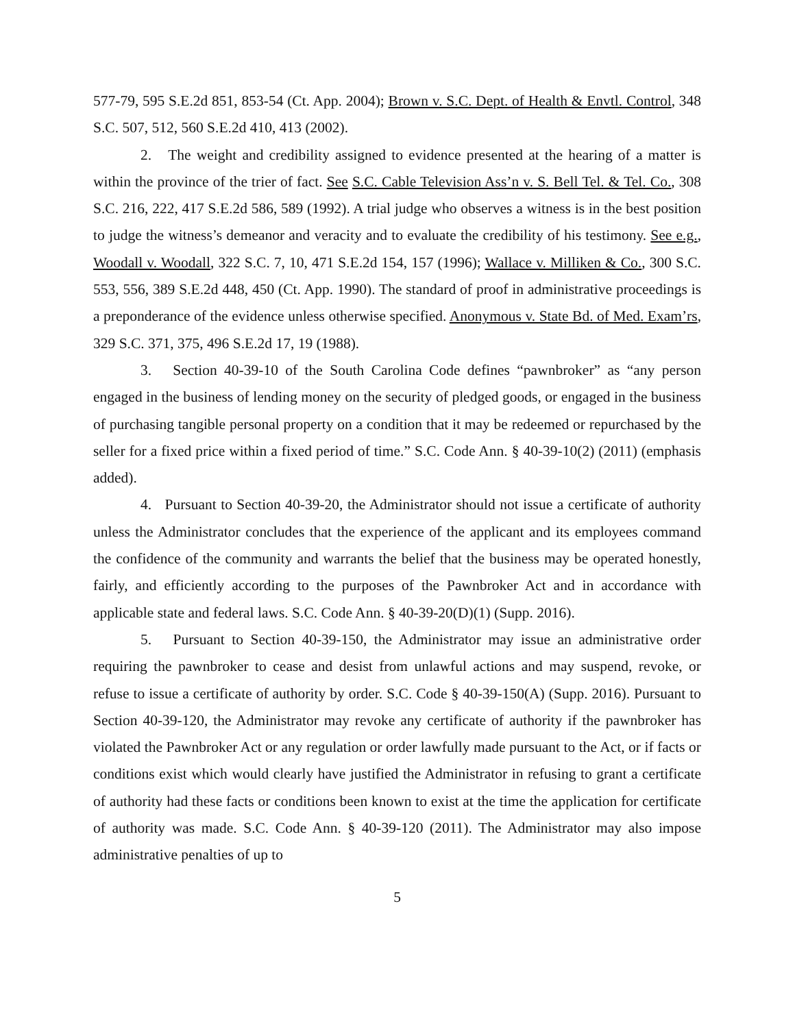577-79, 595 S.E.2d 851, 853-54 (Ct. App. 2004); Brown v. S.C. Dept. of Health & Envtl. Control, 348 S.C. 507, 512, 560 S.E.2d 410, 413 (2002).
2. The weight and credibility assigned to evidence presented at the hearing of a matter is within the province of the trier of fact. See S.C. Cable Television Ass’n v. S. Bell Tel. & Tel. Co., 308 S.C. 216, 222, 417 S.E.2d 586, 589 (1992). A trial judge who observes a witness is in the best position to judge the witness’s demeanor and veracity and to evaluate the credibility of his testimony. See e.g., Woodall v. Woodall, 322 S.C. 7, 10, 471 S.E.2d 154, 157 (1996); Wallace v. Milliken & Co., 300 S.C. 553, 556, 389 S.E.2d 448, 450 (Ct. App. 1990). The standard of proof in administrative proceedings is a preponderance of the evidence unless otherwise specified. Anonymous v. State Bd. of Med. Exam’rs, 329 S.C. 371, 375, 496 S.E.2d 17, 19 (1988).
3. Section 40-39-10 of the South Carolina Code defines “pawnbroker” as “any person engaged in the business of lending money on the security of pledged goods, or engaged in the business of purchasing tangible personal property on a condition that it may be redeemed or repurchased by the seller for a fixed price within a fixed period of time.” S.C. Code Ann. § 40-39-10(2) (2011) (emphasis added).
4. Pursuant to Section 40-39-20, the Administrator should not issue a certificate of authority unless the Administrator concludes that the experience of the applicant and its employees command the confidence of the community and warrants the belief that the business may be operated honestly, fairly, and efficiently according to the purposes of the Pawnbroker Act and in accordance with applicable state and federal laws. S.C. Code Ann. § 40-39-20(D)(1) (Supp. 2016).
5. Pursuant to Section 40-39-150, the Administrator may issue an administrative order requiring the pawnbroker to cease and desist from unlawful actions and may suspend, revoke, or refuse to issue a certificate of authority by order. S.C. Code § 40-39-150(A) (Supp. 2016). Pursuant to Section 40-39-120, the Administrator may revoke any certificate of authority if the pawnbroker has violated the Pawnbroker Act or any regulation or order lawfully made pursuant to the Act, or if facts or conditions exist which would clearly have justified the Administrator in refusing to grant a certificate of authority had these facts or conditions been known to exist at the time the application for certificate of authority was made. S.C. Code Ann. § 40-39-120 (2011). The Administrator may also impose administrative penalties of up to
5